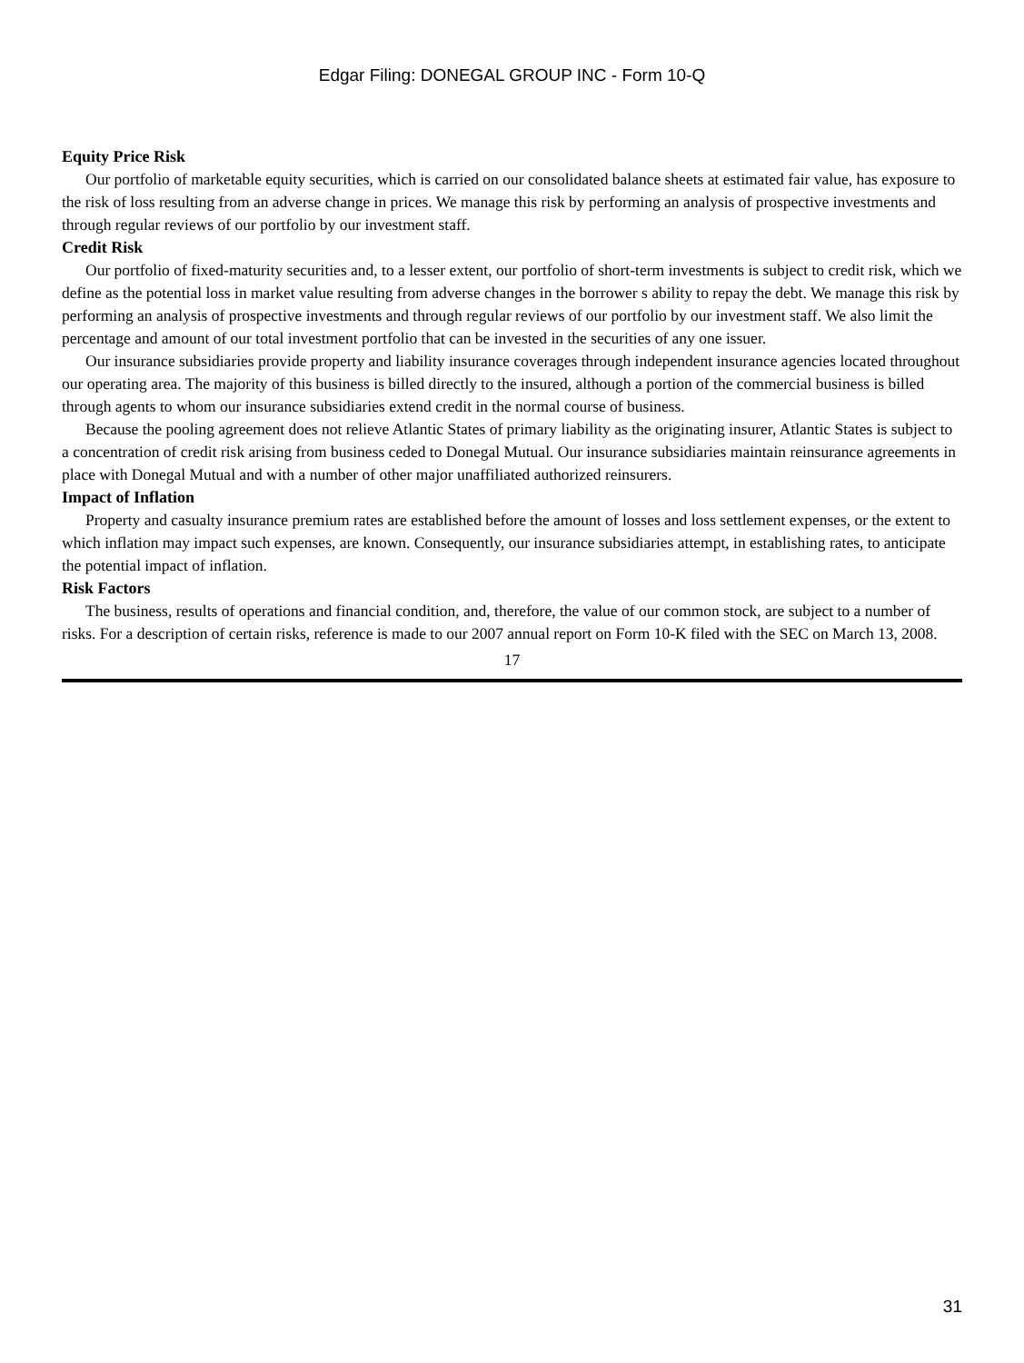Edgar Filing: DONEGAL GROUP INC - Form 10-Q
Equity Price Risk
Our portfolio of marketable equity securities, which is carried on our consolidated balance sheets at estimated fair value, has exposure to the risk of loss resulting from an adverse change in prices. We manage this risk by performing an analysis of prospective investments and through regular reviews of our portfolio by our investment staff.
Credit Risk
Our portfolio of fixed-maturity securities and, to a lesser extent, our portfolio of short-term investments is subject to credit risk, which we define as the potential loss in market value resulting from adverse changes in the borrower s ability to repay the debt. We manage this risk by performing an analysis of prospective investments and through regular reviews of our portfolio by our investment staff. We also limit the percentage and amount of our total investment portfolio that can be invested in the securities of any one issuer.
Our insurance subsidiaries provide property and liability insurance coverages through independent insurance agencies located throughout our operating area. The majority of this business is billed directly to the insured, although a portion of the commercial business is billed through agents to whom our insurance subsidiaries extend credit in the normal course of business.
Because the pooling agreement does not relieve Atlantic States of primary liability as the originating insurer, Atlantic States is subject to a concentration of credit risk arising from business ceded to Donegal Mutual. Our insurance subsidiaries maintain reinsurance agreements in place with Donegal Mutual and with a number of other major unaffiliated authorized reinsurers.
Impact of Inflation
Property and casualty insurance premium rates are established before the amount of losses and loss settlement expenses, or the extent to which inflation may impact such expenses, are known. Consequently, our insurance subsidiaries attempt, in establishing rates, to anticipate the potential impact of inflation.
Risk Factors
The business, results of operations and financial condition, and, therefore, the value of our common stock, are subject to a number of risks. For a description of certain risks, reference is made to our 2007 annual report on Form 10-K filed with the SEC on March 13, 2008.
17
31